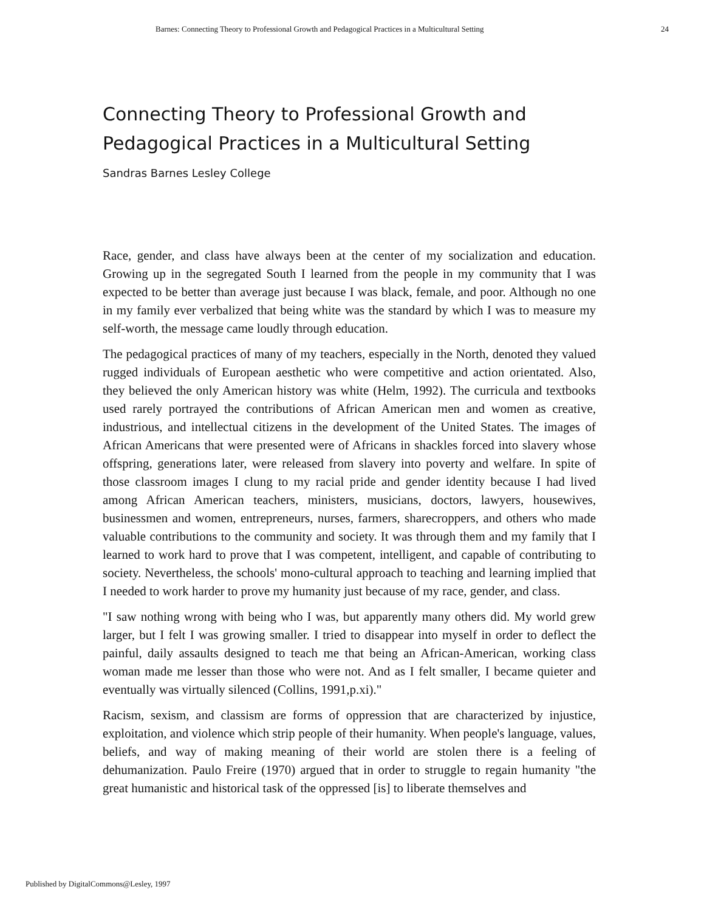Barnes: Connecting Theory to Professional Growth and Pedagogical Practices in a Multicultural Setting 24
Connecting Theory to Professional Growth and Pedagogical Practices in a Multicultural Setting
Sandras Barnes Lesley College
Race, gender, and class have always been at the center of my socialization and education. Growing up in the segregated South I learned from the people in my community that I was expected to be better than average just because I was black, female, and poor. Although no one in my family ever verbalized that being white was the standard by which I was to measure my self-worth, the message came loudly through education.
The pedagogical practices of many of my teachers, especially in the North, denoted they valued rugged individuals of European aesthetic who were competitive and action orientated. Also, they believed the only American history was white (Helm, 1992). The curricula and textbooks used rarely portrayed the contributions of African American men and women as creative, industrious, and intellectual citizens in the development of the United States. The images of African Americans that were presented were of Africans in shackles forced into slavery whose offspring, generations later, were released from slavery into poverty and welfare. In spite of those classroom images I clung to my racial pride and gender identity because I had lived among African American teachers, ministers, musicians, doctors, lawyers, housewives, businessmen and women, entrepreneurs, nurses, farmers, sharecroppers, and others who made valuable contributions to the community and society. It was through them and my family that I learned to work hard to prove that I was competent, intelligent, and capable of contributing to society. Nevertheless, the schools' mono-cultural approach to teaching and learning implied that I needed to work harder to prove my humanity just because of my race, gender, and class.
"I saw nothing wrong with being who I was, but apparently many others did. My world grew larger, but I felt I was growing smaller. I tried to disappear into myself in order to deflect the painful, daily assaults designed to teach me that being an African-American, working class woman made me lesser than those who were not. And as I felt smaller, I became quieter and eventually was virtually silenced (Collins, 1991,p.xi)."
Racism, sexism, and classism are forms of oppression that are characterized by injustice, exploitation, and violence which strip people of their humanity. When people's language, values, beliefs, and way of making meaning of their world are stolen there is a feeling of dehumanization. Paulo Freire (1970) argued that in order to struggle to regain humanity "the great humanistic and historical task of the oppressed [is] to liberate themselves and
Published by DigitalCommons@Lesley, 1997